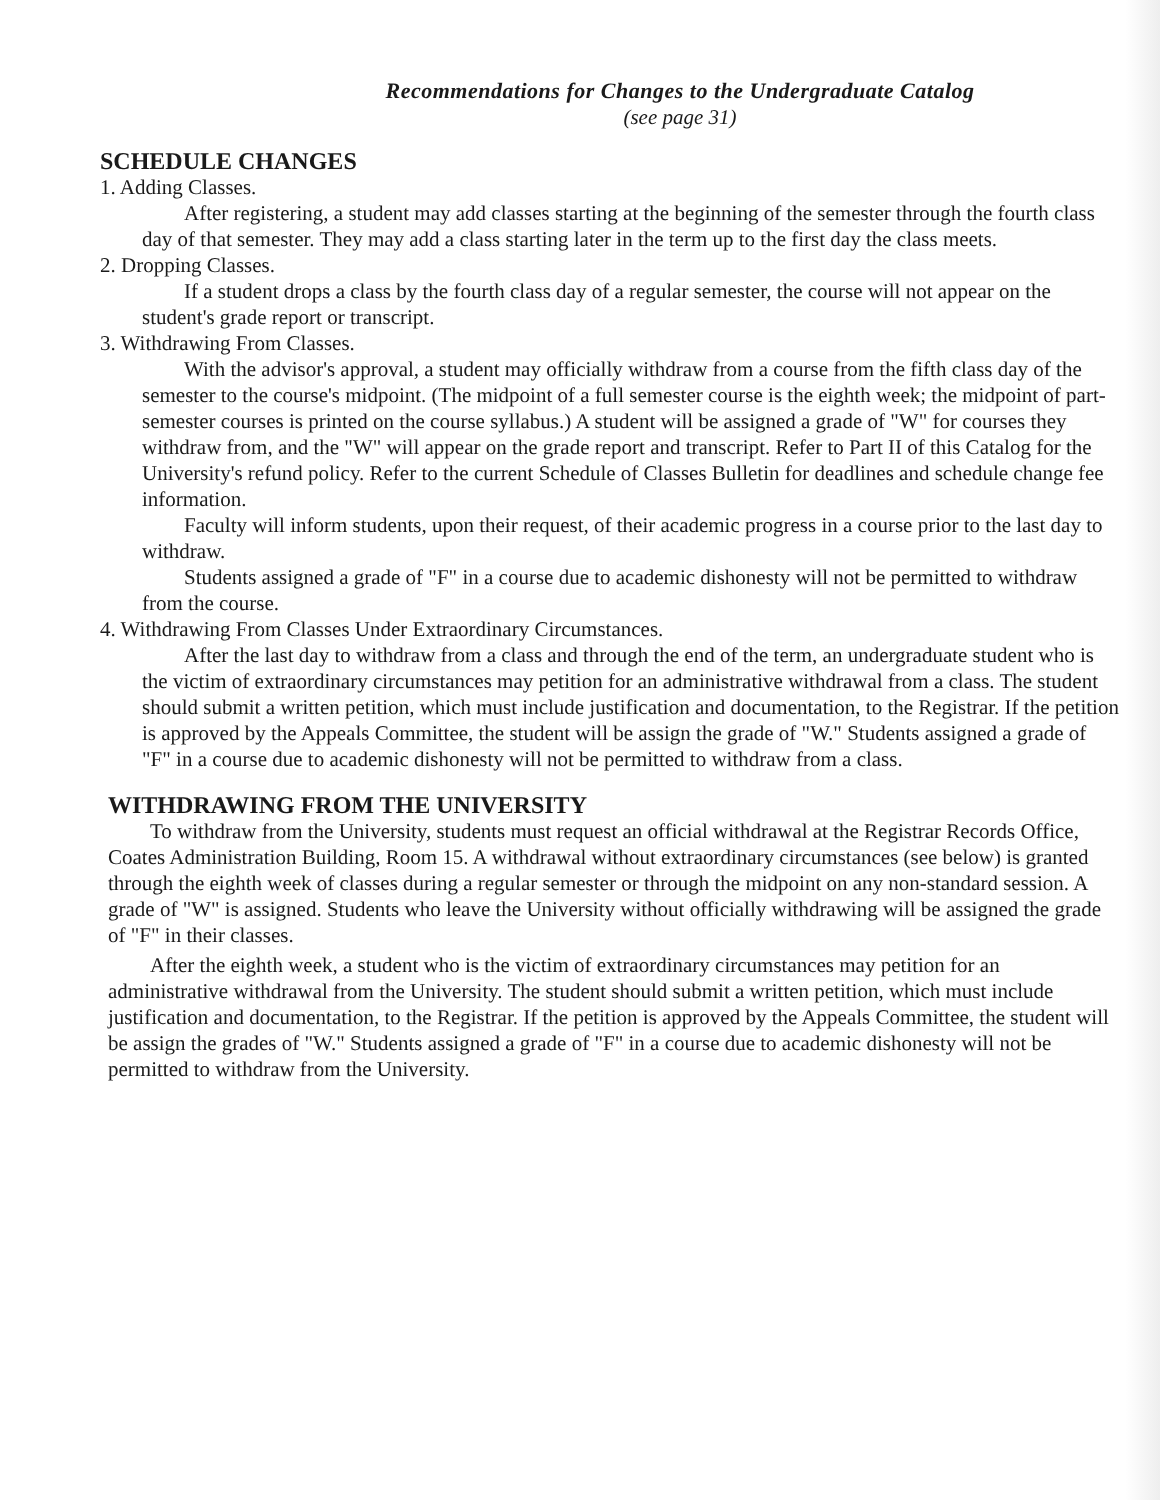Recommendations for Changes to the Undergraduate Catalog
(see page 31)
SCHEDULE CHANGES
1. Adding Classes.
After registering, a student may add classes starting at the beginning of the semester through the fourth class day of that semester. They may add a class starting later in the term up to the first day the class meets.
2. Dropping Classes.
If a student drops a class by the fourth class day of a regular semester, the course will not appear on the student's grade report or transcript.
3. Withdrawing From Classes.
With the advisor's approval, a student may officially withdraw from a course from the fifth class day of the semester to the course's midpoint. (The midpoint of a full semester course is the eighth week; the midpoint of part-semester courses is printed on the course syllabus.) A student will be assigned a grade of "W" for courses they withdraw from, and the "W" will appear on the grade report and transcript. Refer to Part II of this Catalog for the University's refund policy. Refer to the current Schedule of Classes Bulletin for deadlines and schedule change fee information.
Faculty will inform students, upon their request, of their academic progress in a course prior to the last day to withdraw.
Students assigned a grade of "F" in a course due to academic dishonesty will not be permitted to withdraw from the course.
4. Withdrawing From Classes Under Extraordinary Circumstances.
After the last day to withdraw from a class and through the end of the term, an undergraduate student who is the victim of extraordinary circumstances may petition for an administrative withdrawal from a class. The student should submit a written petition, which must include justification and documentation, to the Registrar. If the petition is approved by the Appeals Committee, the student will be assign the grade of "W." Students assigned a grade of "F" in a course due to academic dishonesty will not be permitted to withdraw from a class.
WITHDRAWING FROM THE UNIVERSITY
To withdraw from the University, students must request an official withdrawal at the Registrar Records Office, Coates Administration Building, Room 15. A withdrawal without extraordinary circumstances (see below) is granted through the eighth week of classes during a regular semester or through the midpoint on any non-standard session. A grade of "W" is assigned. Students who leave the University without officially withdrawing will be assigned the grade of "F" in their classes.
After the eighth week, a student who is the victim of extraordinary circumstances may petition for an administrative withdrawal from the University. The student should submit a written petition, which must include justification and documentation, to the Registrar. If the petition is approved by the Appeals Committee, the student will be assign the grades of "W." Students assigned a grade of "F" in a course due to academic dishonesty will not be permitted to withdraw from the University.